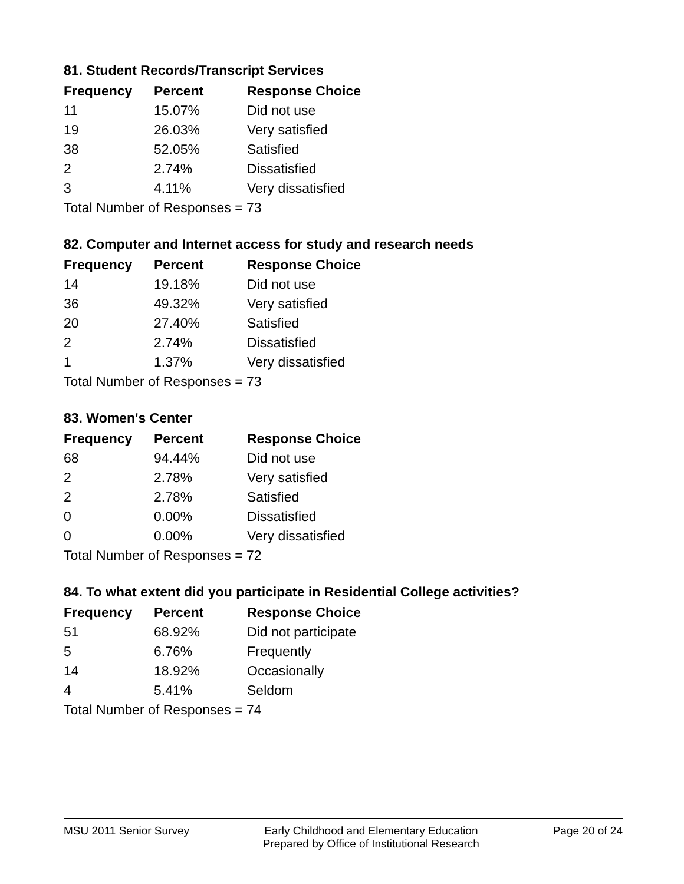81. Student Records/Transcript Services
| Frequency | Percent | Response Choice |
| --- | --- | --- |
| 11 | 15.07% | Did not use |
| 19 | 26.03% | Very satisfied |
| 38 | 52.05% | Satisfied |
| 2 | 2.74% | Dissatisfied |
| 3 | 4.11% | Very dissatisfied |
| Total Number of Responses = 73 | | |
82. Computer and Internet access for study and research needs
| Frequency | Percent | Response Choice |
| --- | --- | --- |
| 14 | 19.18% | Did not use |
| 36 | 49.32% | Very satisfied |
| 20 | 27.40% | Satisfied |
| 2 | 2.74% | Dissatisfied |
| 1 | 1.37% | Very dissatisfied |
| Total Number of Responses = 73 | | |
83. Women's Center
| Frequency | Percent | Response Choice |
| --- | --- | --- |
| 68 | 94.44% | Did not use |
| 2 | 2.78% | Very satisfied |
| 2 | 2.78% | Satisfied |
| 0 | 0.00% | Dissatisfied |
| 0 | 0.00% | Very dissatisfied |
| Total Number of Responses = 72 | | |
84. To what extent did you participate in Residential College activities?
| Frequency | Percent | Response Choice |
| --- | --- | --- |
| 51 | 68.92% | Did not participate |
| 5 | 6.76% | Frequently |
| 14 | 18.92% | Occasionally |
| 4 | 5.41% | Seldom |
| Total Number of Responses = 74 | | |
MSU 2011 Senior Survey Early Childhood and Elementary Education
Prepared by Office of Institutional Research
Page 20 of 24